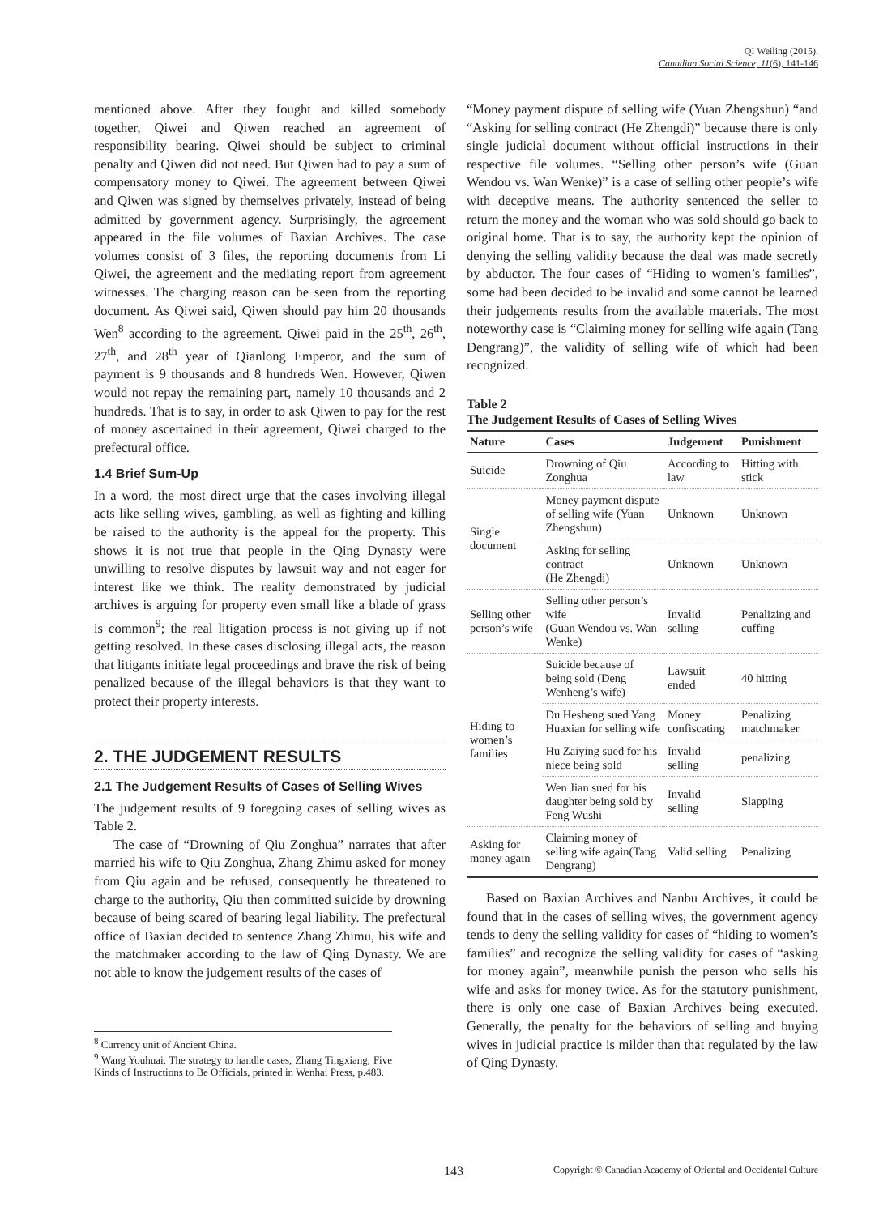QI Weiling (2015).
Canadian Social Science, 11(6), 141-146
mentioned above. After they fought and killed somebody together, Qiwei and Qiwen reached an agreement of responsibility bearing. Qiwei should be subject to criminal penalty and Qiwen did not need. But Qiwen had to pay a sum of compensatory money to Qiwei. The agreement between Qiwei and Qiwen was signed by themselves privately, instead of being admitted by government agency. Surprisingly, the agreement appeared in the file volumes of Baxian Archives. The case volumes consist of 3 files, the reporting documents from Li Qiwei, the agreement and the mediating report from agreement witnesses. The charging reason can be seen from the reporting document. As Qiwei said, Qiwen should pay him 20 thousands Wen<sup>8</sup> according to the agreement. Qiwei paid in the 25<sup>th</sup>, 26<sup>th</sup>, 27<sup>th</sup>, and 28<sup>th</sup> year of Qianlong Emperor, and the sum of payment is 9 thousands and 8 hundreds Wen. However, Qiwen would not repay the remaining part, namely 10 thousands and 2 hundreds. That is to say, in order to ask Qiwen to pay for the rest of money ascertained in their agreement, Qiwei charged to the prefectural office.
1.4 Brief Sum-Up
In a word, the most direct urge that the cases involving illegal acts like selling wives, gambling, as well as fighting and killing be raised to the authority is the appeal for the property. This shows it is not true that people in the Qing Dynasty were unwilling to resolve disputes by lawsuit way and not eager for interest like we think. The reality demonstrated by judicial archives is arguing for property even small like a blade of grass is common<sup>9</sup>; the real litigation process is not giving up if not getting resolved. In these cases disclosing illegal acts, the reason that litigants initiate legal proceedings and brave the risk of being penalized because of the illegal behaviors is that they want to protect their property interests.
2. THE JUDGEMENT RESULTS
2.1 The Judgement Results of Cases of Selling Wives
The judgement results of 9 foregoing cases of selling wives as Table 2.
The case of “Drowning of Qiu Zonghua” narrates that after married his wife to Qiu Zonghua, Zhang Zhimu asked for money from Qiu again and be refused, consequently he threatened to charge to the authority, Qiu then committed suicide by drowning because of being scared of bearing legal liability. The prefectural office of Baxian decided to sentence Zhang Zhimu, his wife and the matchmaker according to the law of Qing Dynasty. We are not able to know the judgement results of the cases of
<sup>8</sup> Currency unit of Ancient China.
<sup>9</sup> Wang Youhuai. The strategy to handle cases, Zhang Tingxiang, Five Kinds of Instructions to Be Officials, printed in Wenhai Press, p.483.
“Money payment dispute of selling wife (Yuan Zhengshun) “and “Asking for selling contract (He Zhengdi)” because there is only single judicial document without official instructions in their respective file volumes. “Selling other person’s wife (Guan Wendou vs. Wan Wenke)” is a case of selling other people’s wife with deceptive means. The authority sentenced the seller to return the money and the woman who was sold should go back to original home. That is to say, the authority kept the opinion of denying the selling validity because the deal was made secretly by abductor. The four cases of “Hiding to women’s families”, some had been decided to be invalid and some cannot be learned their judgements results from the available materials. The most noteworthy case is “Claiming money for selling wife again (Tang Dengrang)”, the validity of selling wife of which had been recognized.
Table 2
The Judgement Results of Cases of Selling Wives
| Nature | Cases | Judgement | Punishment |
| --- | --- | --- | --- |
| Suicide | Drowning of Qiu Zonghua | According to law | Hitting with stick |
| Single document | Money payment dispute of selling wife (Yuan Zhengshun) | Unknown | Unknown |
| | Asking for selling contract (He Zhengdi) | Unknown | Unknown |
| Selling other person’s wife | Selling other person’s wife (Guan Wendou vs. Wan Wenke) | Invalid selling | Penalizing and cuffing |
| Hiding to women’s families | Suicide because of being sold (Deng Wenheng’s wife) | Lawsuit ended | 40 hitting |
| | Du Hesheng sued Yang Huaxian for selling wife | Money confiscating | Penalizing matchmaker |
| | Hu Zaiying sued for his niece being sold | Invalid selling | penalizing |
| | Wen Jian sued for his daughter being sold by Feng Wushi | Invalid selling | Slapping |
| Asking for money again | Claiming money of selling wife again(Tang Dengrang) | Valid selling | Penalizing |
Based on Baxian Archives and Nanbu Archives, it could be found that in the cases of selling wives, the government agency tends to deny the selling validity for cases of “hiding to women’s families” and recognize the selling validity for cases of “asking for money again”, meanwhile punish the person who sells his wife and asks for money twice. As for the statutory punishment, there is only one case of Baxian Archives being executed. Generally, the penalty for the behaviors of selling and buying wives in judicial practice is milder than that regulated by the law of Qing Dynasty.
143 Copyright © Canadian Academy of Oriental and Occidental Culture